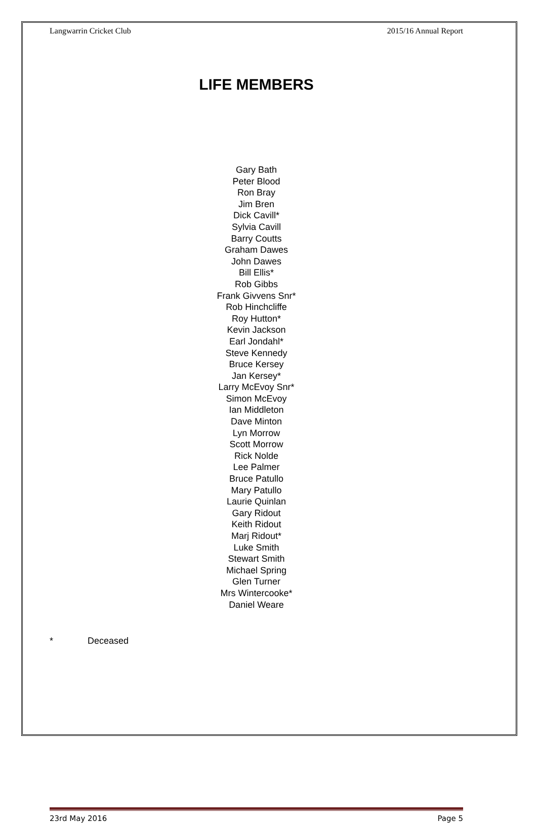Langwarrin Cricket Club 2015/16 Annual Report
LIFE MEMBERS
Gary Bath
Peter Blood
Ron Bray
Jim Bren
Dick Cavill*
Sylvia Cavill
Barry Coutts
Graham Dawes
John Dawes
Bill Ellis*
Rob Gibbs
Frank Givvens Snr*
Rob Hinchcliffe
Roy Hutton*
Kevin Jackson
Earl Jondahl*
Steve Kennedy
Bruce Kersey
Jan Kersey*
Larry McEvoy Snr*
Simon McEvoy
Ian Middleton
Dave Minton
Lyn Morrow
Scott Morrow
Rick Nolde
Lee Palmer
Bruce Patullo
Mary Patullo
Laurie Quinlan
Gary Ridout
Keith Ridout
Marj Ridout*
Luke Smith
Stewart Smith
Michael Spring
Glen Turner
Mrs Wintercooke*
Daniel Weare
* Deceased
23rd May 2016 Page 5